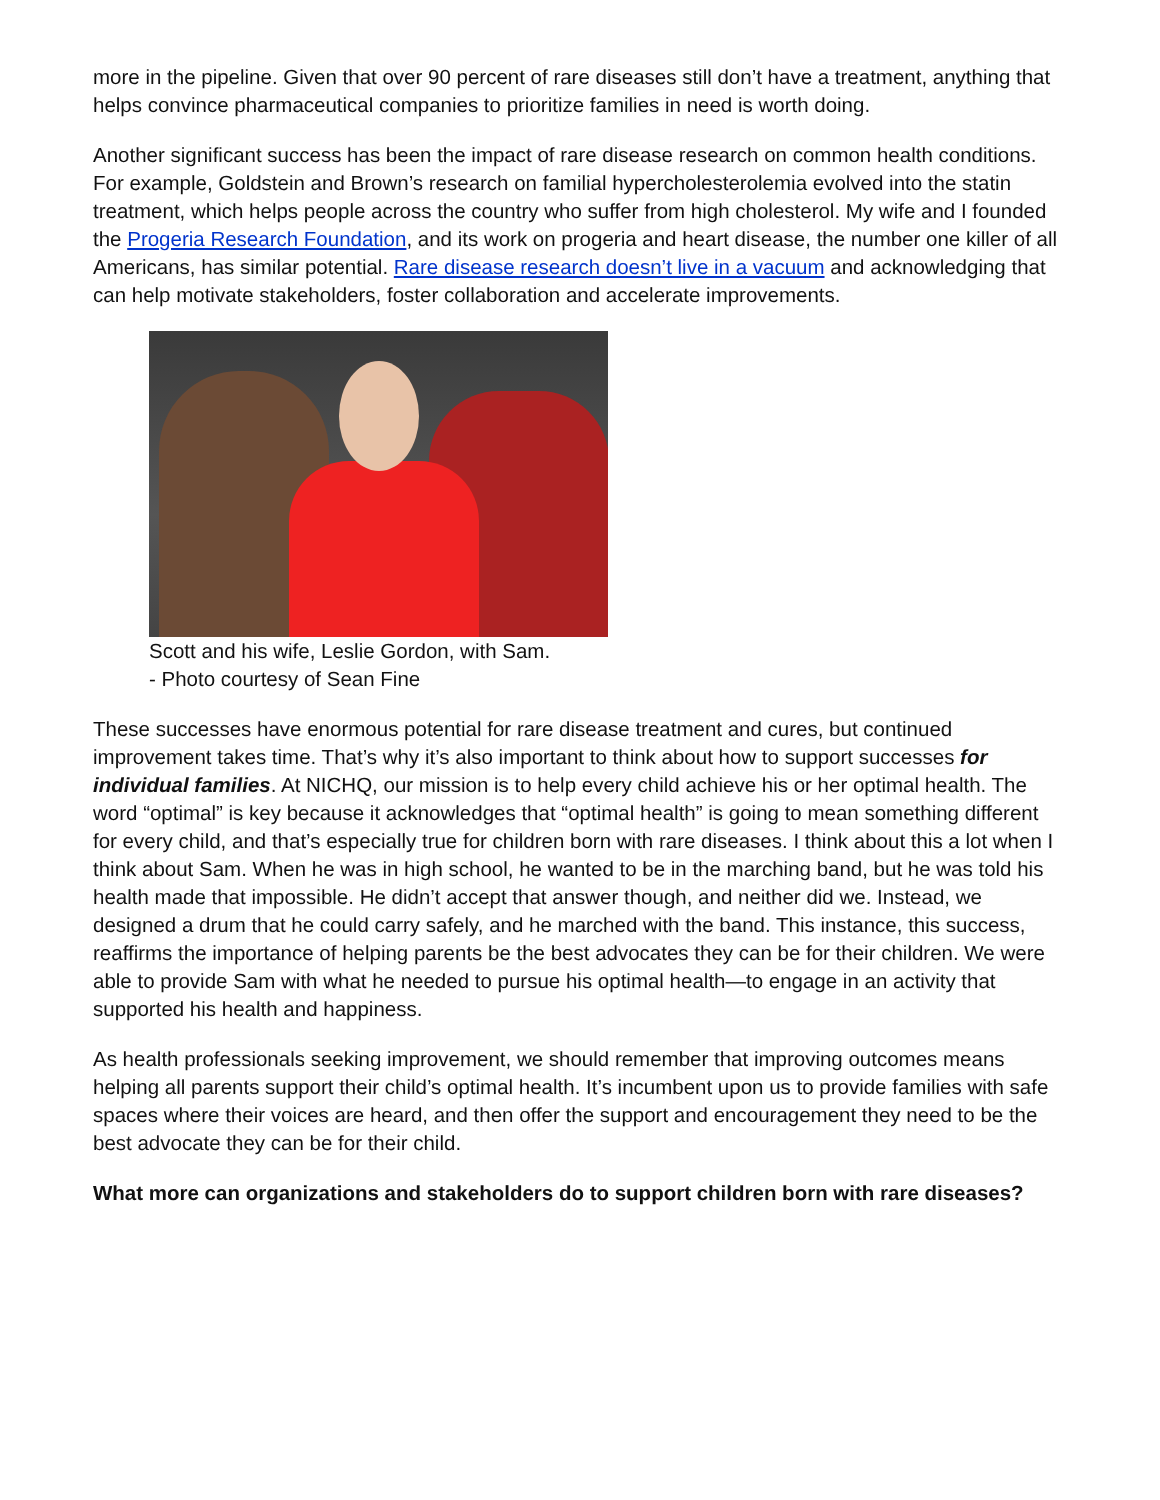more in the pipeline. Given that over 90 percent of rare diseases still don’t have a treatment, anything that helps convince pharmaceutical companies to prioritize families in need is worth doing.
Another significant success has been the impact of rare disease research on common health conditions. For example, Goldstein and Brown’s research on familial hypercholesterolemia evolved into the statin treatment, which helps people across the country who suffer from high cholesterol. My wife and I founded the Progeria Research Foundation, and its work on progeria and heart disease, the number one killer of all Americans, has similar potential. Rare disease research doesn’t live in a vacuum and acknowledging that can help motivate stakeholders, foster collaboration and accelerate improvements.
Scott and his wife, Leslie Gordon, with Sam.
- Photo courtesy of Sean Fine
These successes have enormous potential for rare disease treatment and cures, but continued improvement takes time. That’s why it’s also important to think about how to support successes for individual families. At NICHQ, our mission is to help every child achieve his or her optimal health. The word “optimal” is key because it acknowledges that “optimal health” is going to mean something different for every child, and that’s especially true for children born with rare diseases. I think about this a lot when I think about Sam. When he was in high school, he wanted to be in the marching band, but he was told his health made that impossible. He didn’t accept that answer though, and neither did we. Instead, we designed a drum that he could carry safely, and he marched with the band. This instance, this success, reaffirms the importance of helping parents be the best advocates they can be for their children. We were able to provide Sam with what he needed to pursue his optimal health—to engage in an activity that supported his health and happiness.
As health professionals seeking improvement, we should remember that improving outcomes means helping all parents support their child’s optimal health. It’s incumbent upon us to provide families with safe spaces where their voices are heard, and then offer the support and encouragement they need to be the best advocate they can be for their child.
What more can organizations and stakeholders do to support children born with rare diseases?